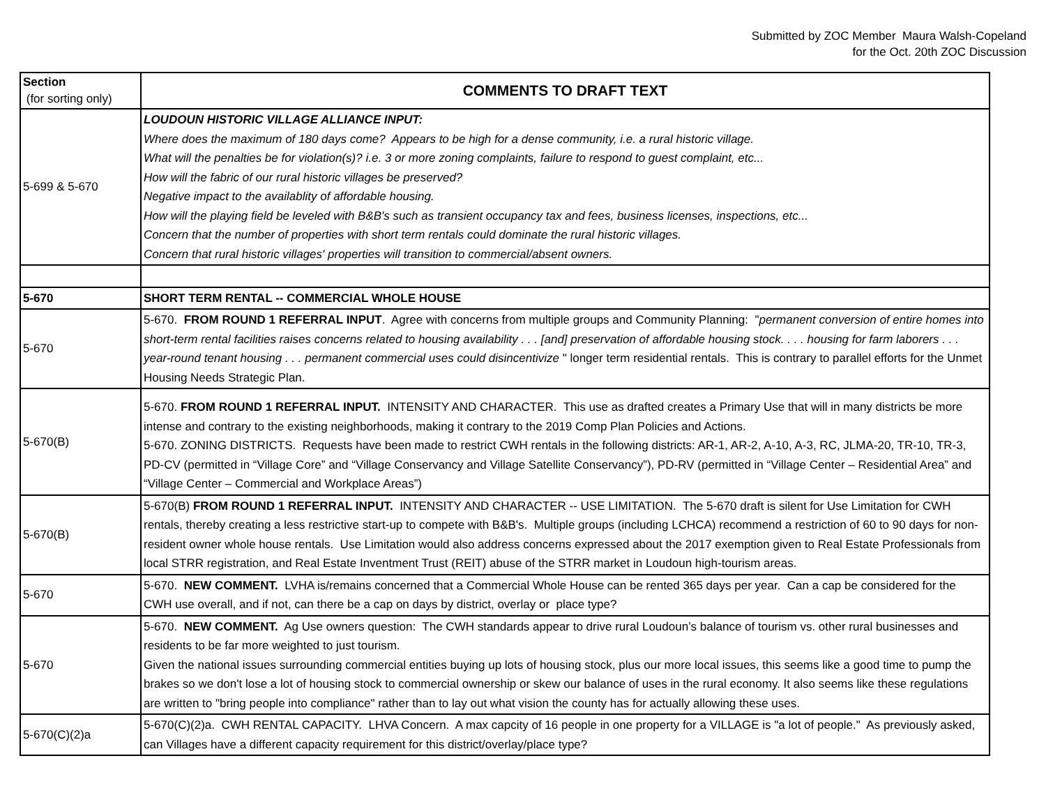Submitted by ZOC Member Maura Walsh-Copeland
for the Oct. 20th ZOC Discussion
| Section (for sorting only) | COMMENTS TO DRAFT TEXT |
| --- | --- |
| 5-699 & 5-670 | LOUDOUN HISTORIC VILLAGE ALLIANCE INPUT: Where does the maximum of 180 days come? Appears to be high for a dense community, i.e. a rural historic village. What will the penalties be for violation(s)? i.e. 3 or more zoning complaints, failure to respond to guest complaint, etc... How will the fabric of our rural historic villages be preserved? Negative impact to the availablity of affordable housing. How will the playing field be leveled with B&B's such as transient occupancy tax and fees, business licenses, inspections, etc... Concern that the number of properties with short term rentals could dominate the rural historic villages. Concern that rural historic villages' properties will transition to commercial/absent owners. |
| 5-670 | SHORT TERM RENTAL -- COMMERCIAL WHOLE HOUSE |
| 5-670 | 5-670. FROM ROUND 1 REFERRAL INPUT . Agree with concerns from multiple groups and Community Planning: " permanent conversion of entire homes into short-term rental facilities raises concerns related to housing availability . . . [and] preservation of affordable housing stock. . . . housing for farm laborers . . . year-round tenant housing . . . permanent commercial uses could disincentivize " longer term residential rentals. This is contrary to parallel efforts for the Unmet Housing Needs Strategic Plan. |
| 5-670(B) | 5-670. FROM ROUND 1 REFERRAL INPUT. INTENSITY AND CHARACTER. This use as drafted creates a Primary Use that will in many districts be more intense and contrary to the existing neighborhoods, making it contrary to the 2019 Comp Plan Policies and Actions. 5-670. ZONING DISTRICTS. Requests have been made to restrict CWH rentals in the following districts: AR-1, AR-2, A-10, A-3, RC, JLMA-20, TR-10, TR-3, PD-CV (permitted in “Village Core” and “Village Conservancy and Village Satellite Conservancy”), PD-RV (permitted in “Village Center – Residential Area” and “Village Center – Commercial and Workplace Areas”) |
| 5-670(B) | 5-670(B) FROM ROUND 1 REFERRAL INPUT. INTENSITY AND CHARACTER -- USE LIMITATION. The 5-670 draft is silent for Use Limitation for CWH rentals, thereby creating a less restrictive start-up to compete with B&B's. Multiple groups (including LCHCA) recommend a restriction of 60 to 90 days for non-resident owner whole house rentals. Use Limitation would also address concerns expressed about the 2017 exemption given to Real Estate Professionals from local STRR registration, and Real Estate Inventment Trust (REIT) abuse of the STRR market in Loudoun high-tourism areas. |
| 5-670 | 5-670. NEW COMMENT. LVHA is/remains concerned that a Commercial Whole House can be rented 365 days per year. Can a cap be considered for the CWH use overall, and if not, can there be a cap on days by district, overlay or place type? |
| 5-670 | 5-670. NEW COMMENT. Ag Use owners question: The CWH standards appear to drive rural Loudoun’s balance of tourism vs. other rural businesses and residents to be far more weighted to just tourism. Given the national issues surrounding commercial entities buying up lots of housing stock, plus our more local issues, this seems like a good time to pump the brakes so we don't lose a lot of housing stock to commercial ownership or skew our balance of uses in the rural economy. It also seems like these regulations are written to "bring people into compliance" rather than to lay out what vision the county has for actually allowing these uses. |
| 5-670(C)(2)a | 5-670(C)(2)a. CWH RENTAL CAPACITY. LHVA Concern. A max capcity of 16 people in one property for a VILLAGE is "a lot of people." As previously asked, can Villages have a different capacity requirement for this district/overlay/place type? |